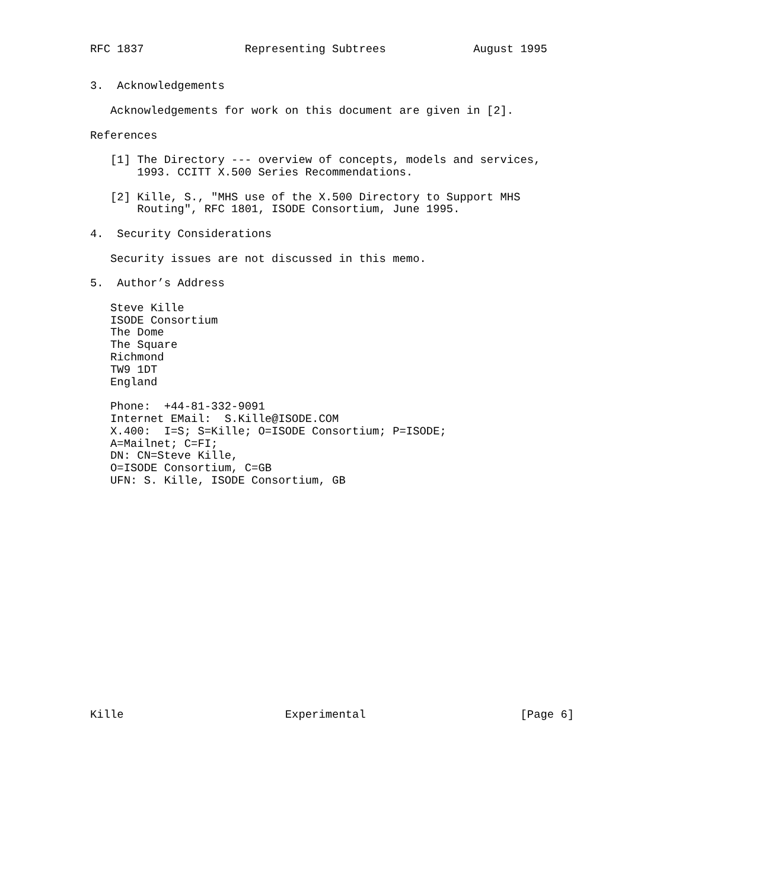RFC 1837               Representing Subtrees             August 1995


3.  Acknowledgements

   Acknowledgements for work on this document are given in [2].

References

   [1] The Directory --- overview of concepts, models and services,
       1993. CCITT X.500 Series Recommendations.

   [2] Kille, S., "MHS use of the X.500 Directory to Support MHS
       Routing", RFC 1801, ISODE Consortium, June 1995.

4.  Security Considerations

   Security issues are not discussed in this memo.

5.  Author’s Address

   Steve Kille
   ISODE Consortium
   The Dome
   The Square
   Richmond
   TW9 1DT
   England

   Phone:  +44-81-332-9091
   Internet EMail:  S.Kille@ISODE.COM
   X.400:  I=S; S=Kille; O=ISODE Consortium; P=ISODE;
   A=Mailnet; C=FI;
   DN: CN=Steve Kille,
   O=ISODE Consortium, C=GB
   UFN: S. Kille, ISODE Consortium, GB


















Kille                        Experimental                       [Page 6]